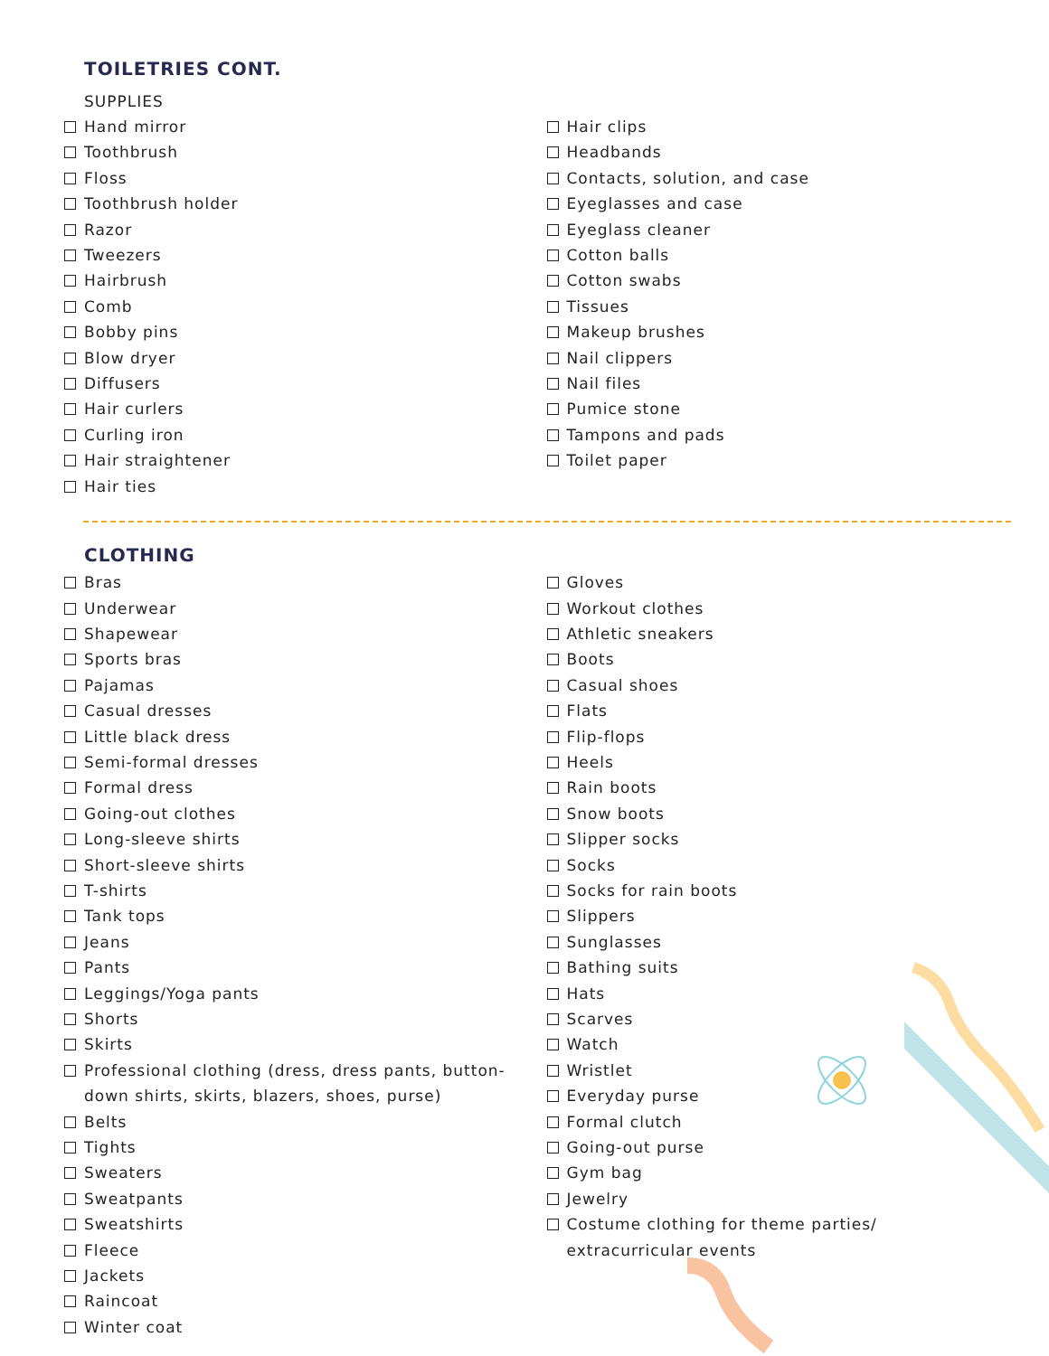TOILETRIES CONT.
SUPPLIES
Hand mirror
Toothbrush
Floss
Toothbrush holder
Razor
Tweezers
Hairbrush
Comb
Bobby pins
Blow dryer
Diffusers
Hair curlers
Curling iron
Hair straightener
Hair ties
Hair clips
Headbands
Contacts, solution, and case
Eyeglasses and case
Eyeglass cleaner
Cotton balls
Cotton swabs
Tissues
Makeup brushes
Nail clippers
Nail files
Pumice stone
Tampons and pads
Toilet paper
CLOTHING
Bras
Underwear
Shapewear
Sports bras
Pajamas
Casual dresses
Little black dress
Semi-formal dresses
Formal dress
Going-out clothes
Long-sleeve shirts
Short-sleeve shirts
T-shirts
Tank tops
Jeans
Pants
Leggings/Yoga pants
Shorts
Skirts
Professional clothing (dress, dress pants, button-
down shirts, skirts, blazers, shoes, purse)
Belts
Tights
Sweaters
Sweatpants
Sweatshirts
Fleece
Jackets
Raincoat
Winter coat
Gloves
Workout clothes
Athletic sneakers
Boots
Casual shoes
Flats
Flip-flops
Heels
Rain boots
Snow boots
Slipper socks
Socks
Socks for rain boots
Slippers
Sunglasses
Bathing suits
Hats
Scarves
Watch
Wristlet
Everyday purse
Formal clutch
Going-out purse
Gym bag
Jewelry
Costume clothing for theme parties/
extracurricular events